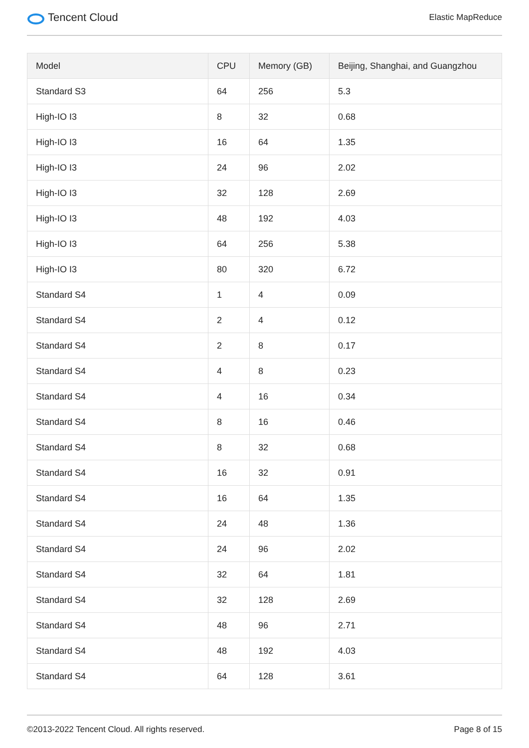Tencent Cloud
Elastic MapReduce
| Model | CPU | Memory (GB) | Beijing, Shanghai, and Guangzhou |
| --- | --- | --- | --- |
| Standard S3 | 64 | 256 | 5.3 |
| High-IO I3 | 8 | 32 | 0.68 |
| High-IO I3 | 16 | 64 | 1.35 |
| High-IO I3 | 24 | 96 | 2.02 |
| High-IO I3 | 32 | 128 | 2.69 |
| High-IO I3 | 48 | 192 | 4.03 |
| High-IO I3 | 64 | 256 | 5.38 |
| High-IO I3 | 80 | 320 | 6.72 |
| Standard S4 | 1 | 4 | 0.09 |
| Standard S4 | 2 | 4 | 0.12 |
| Standard S4 | 2 | 8 | 0.17 |
| Standard S4 | 4 | 8 | 0.23 |
| Standard S4 | 4 | 16 | 0.34 |
| Standard S4 | 8 | 16 | 0.46 |
| Standard S4 | 8 | 32 | 0.68 |
| Standard S4 | 16 | 32 | 0.91 |
| Standard S4 | 16 | 64 | 1.35 |
| Standard S4 | 24 | 48 | 1.36 |
| Standard S4 | 24 | 96 | 2.02 |
| Standard S4 | 32 | 64 | 1.81 |
| Standard S4 | 32 | 128 | 2.69 |
| Standard S4 | 48 | 96 | 2.71 |
| Standard S4 | 48 | 192 | 4.03 |
| Standard S4 | 64 | 128 | 3.61 |
©2013-2022 Tencent Cloud. All rights reserved. Page 8 of 15